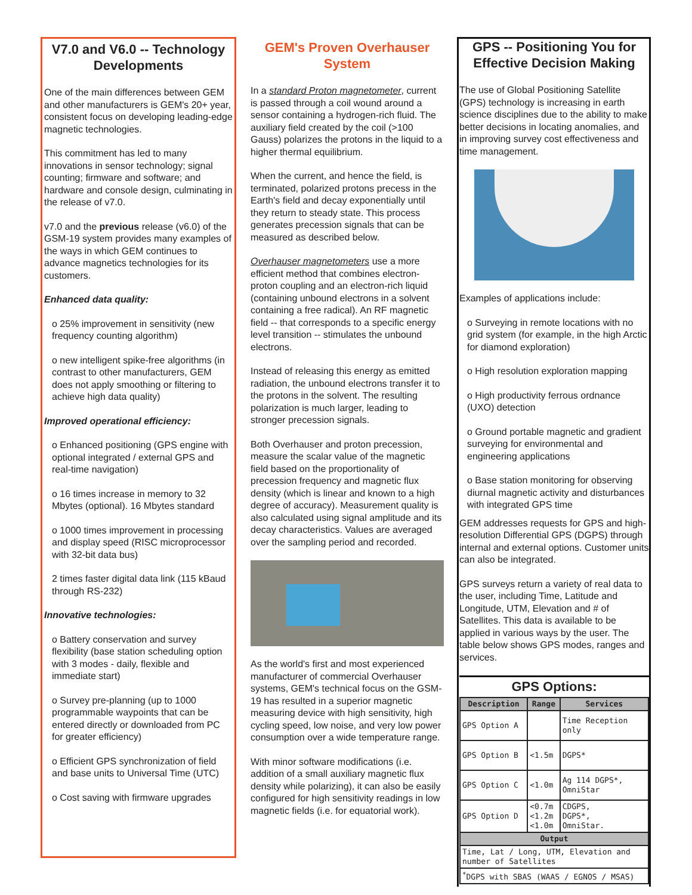V7.0 and V6.0 -- Technology Developments
One of the main differences between GEM and other manufacturers is GEM's 20+ year, consistent focus on developing leading-edge magnetic technologies.
This commitment has led to many innovations in sensor technology; signal counting; firmware and software; and hardware and console design, culminating in the release of v7.0.
v7.0 and the previous release (v6.0) of the GSM-19 system provides many examples of the ways in which GEM continues to advance magnetics technologies for its customers.
Enhanced data quality:
ο 25% improvement in sensitivity (new frequency counting algorithm)
ο new intelligent spike-free algorithms (in contrast to other manufacturers, GEM does not apply smoothing or filtering to achieve high data quality)
Improved operational efficiency:
ο Enhanced positioning (GPS engine with optional integrated / external GPS and real-time navigation)
ο 16 times increase in memory to 32 Mbytes (optional). 16 Mbytes standard
ο 1000 times improvement in processing and display speed (RISC microprocessor with 32-bit data bus)
2 times faster digital data link (115 kBaud through RS-232)
Innovative technologies:
ο Battery conservation and survey flexibility (base station scheduling option with 3 modes - daily, flexible and immediate start)
ο Survey pre-planning (up to 1000 programmable waypoints that can be entered directly or downloaded from PC for greater efficiency)
ο Efficient GPS synchronization of field and base units to Universal Time (UTC)
ο Cost saving with firmware upgrades
GEM's Proven Overhauser System
In a standard Proton magnetometer, current is passed through a coil wound around a sensor containing a hydrogen-rich fluid. The auxiliary field created by the coil (>100 Gauss) polarizes the protons in the liquid to a higher thermal equilibrium.
When the current, and hence the field, is terminated, polarized protons precess in the Earth's field and decay exponentially until they return to steady state. This process generates precession signals that can be measured as described below.
Overhauser magnetometers use a more efficient method that combines electron-proton coupling and an electron-rich liquid (containing unbound electrons in a solvent containing a free radical). An RF magnetic field -- that corresponds to a specific energy level transition -- stimulates the unbound electrons.
Instead of releasing this energy as emitted radiation, the unbound electrons transfer it to the protons in the solvent. The resulting polarization is much larger, leading to stronger precession signals.
Both Overhauser and proton precession, measure the scalar value of the magnetic field based on the proportionality of precession frequency and magnetic flux density (which is linear and known to a high degree of accuracy). Measurement quality is also calculated using signal amplitude and its decay characteristics. Values are averaged over the sampling period and recorded.
As the world's first and most experienced manufacturer of commercial Overhauser systems, GEM's technical focus on the GSM-19 has resulted in a superior magnetic measuring device with high sensitivity, high cycling speed, low noise, and very low power consumption over a wide temperature range.
With minor software modifications (i.e. addition of a small auxiliary magnetic flux density while polarizing), it can also be easily configured for high sensitivity readings in low magnetic fields (i.e. for equatorial work).
GPS -- Positioning You for Effective Decision Making
The use of Global Positioning Satellite (GPS) technology is increasing in earth science disciplines due to the ability to make better decisions in locating anomalies, and in improving survey cost effectiveness and time management.
Examples of applications include:
ο Surveying in remote locations with no grid system (for example, in the high Arctic for diamond exploration)
ο High resolution exploration mapping
ο High productivity ferrous ordnance (UXO) detection
ο Ground portable magnetic and gradient surveying for environmental and engineering applications
ο Base station monitoring for observing diurnal magnetic activity and disturbances with integrated GPS time
GEM addresses requests for GPS and high-resolution Differential GPS (DGPS) through internal and external options. Customer units can also be integrated.
GPS surveys return a variety of real data to the user, including Time, Latitude and Longitude, UTM, Elevation and # of Satellites. This data is available to be applied in various ways by the user. The table below shows GPS modes, ranges and services.
GPS Options:
| Description | Range | Services |
| --- | --- | --- |
| GPS Option A | | Time Reception only |
| GPS Option B | <1.5m | DGPS* |
| GPS Option C | <1.0m | Ag 114 DGPS*, OmniStar |
| GPS Option D | <0.7m <1.2m <1.0m | CDGPS, DGPS*, OmniStar. |
| Output | | |
| Time, Lat / Long, UTM, Elevation and number of Satellites | | |
| <sup>*</sup> DGPS with SBAS (WAAS / EGNOS / MSAS) | | |